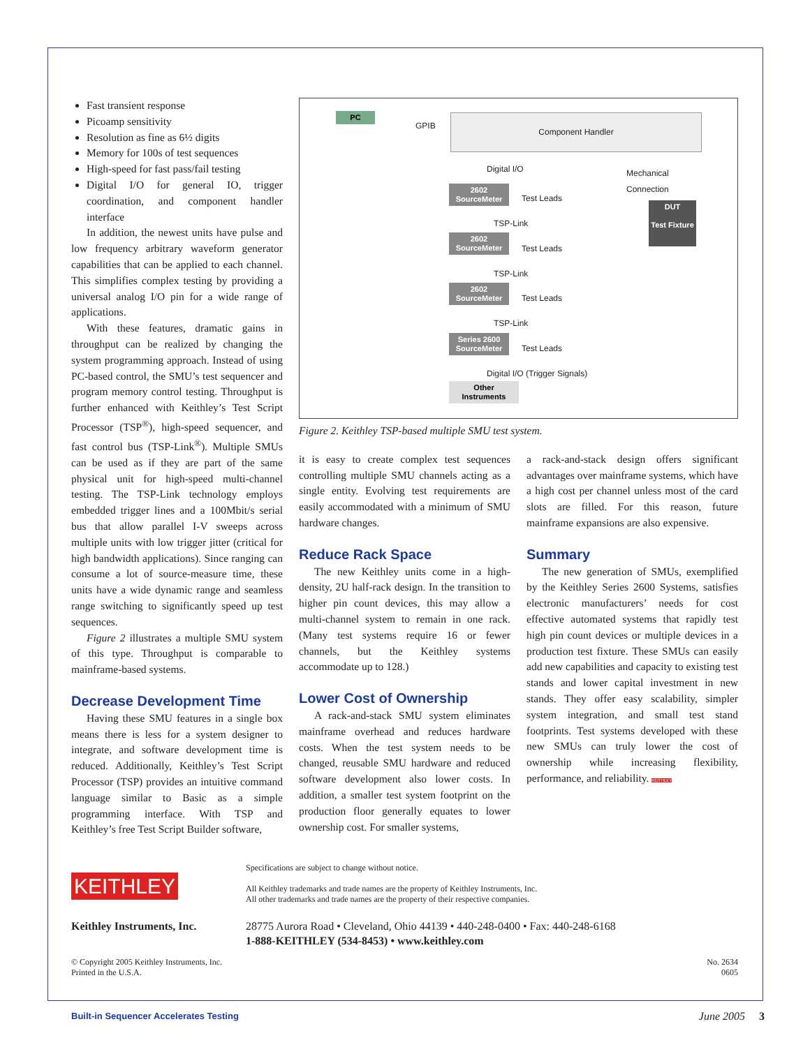Fast transient response
Picoamp sensitivity
Resolution as fine as 6½ digits
Memory for 100s of test sequences
High-speed for fast pass/fail testing
Digital I/O for general IO, trigger coordination, and component handler interface
In addition, the newest units have pulse and low frequency arbitrary waveform generator capabilities that can be applied to each channel. This simplifies complex testing by providing a universal analog I/O pin for a wide range of applications.
With these features, dramatic gains in throughput can be realized by changing the system programming approach. Instead of using PC-based control, the SMU’s test sequencer and program memory control testing. Throughput is further enhanced with Keithley’s Test Script Processor (TSP<sup>®</sup>), high-speed sequencer, and fast control bus (TSP-Link<sup>®</sup>). Multiple SMUs can be used as if they are part of the same physical unit for high-speed multi-channel testing. The TSP-Link technology employs embedded trigger lines and a 100Mbit/s serial bus that allow parallel I-V sweeps across multiple units with low trigger jitter (critical for high bandwidth applications). Since ranging can consume a lot of source-measure time, these units have a wide dynamic range and seamless range switching to significantly speed up test sequences.
Figure 2 illustrates a multiple SMU system of this type. Throughput is comparable to mainframe-based systems.
Decrease Development Time
Having these SMU features in a single box means there is less for a system designer to integrate, and software development time is reduced. Additionally, Keithley’s Test Script Processor (TSP) provides an intuitive command language similar to Basic as a simple programming interface. With TSP and Keithley’s free Test Script Builder software,
PC
GPIB
Component Handler
Digital I/O
Mechanical
Connection
2602
SourceMeter
Test Leads
TSP-Link
DUT
Test Fixture
2602
SourceMeter
Test Leads
TSP-Link
2602
SourceMeter
Test Leads
TSP-Link
Series 2600
SourceMeter
Test Leads
Digital I/O (Trigger Signals)
Other
Instruments
Figure 2. Keithley TSP-based multiple SMU test system.
it is easy to create complex test sequences controlling multiple SMU channels acting as a single entity. Evolving test requirements are easily accommodated with a minimum of SMU hardware changes.
Reduce Rack Space
The new Keithley units come in a high-density, 2U half-rack design. In the transition to higher pin count devices, this may allow a multi-channel system to remain in one rack. (Many test systems require 16 or fewer channels, but the Keithley systems accommodate up to 128.)
Lower Cost of Ownership
A rack-and-stack SMU system eliminates mainframe overhead and reduces hardware costs. When the test system needs to be changed, reusable SMU hardware and reduced software development also lower costs. In addition, a smaller test system footprint on the production floor generally equates to lower ownership cost. For smaller systems,
a rack-and-stack design offers significant advantages over mainframe systems, which have a high cost per channel unless most of the card slots are filled. For this reason, future mainframe expansions are also expensive.
Summary
The new generation of SMUs, exemplified by the Keithley Series 2600 Systems, satisfies electronic manufacturers’ needs for cost effective automated systems that rapidly test high pin count devices or multiple devices in a production test fixture. These SMUs can easily add new capabilities and capacity to existing test stands and lower capital investment in new stands. They offer easy scalability, simpler system integration, and small test stand footprints. Test systems developed with these new SMUs can truly lower the cost of ownership while increasing flexibility, performance, and reliability. KEITHLEY
KEITHLEY
Specifications are subject to change without notice.
All Keithley trademarks and trade names are the property of Keithley Instruments, Inc.
All other trademarks and trade names are the property of their respective companies.
Keithley Instruments, Inc. 28775 Aurora Road • Cleveland, Ohio 44139 • 440-248-0400 • Fax: 440-248-6168
1-888-KEITHLEY (534-8453) • www.keithley.com
© Copyright 2005 Keithley Instruments, Inc.
Printed in the U.S.A.
No. 2634
0605
Built-in Sequencer Accelerates Testing
June 2005 3